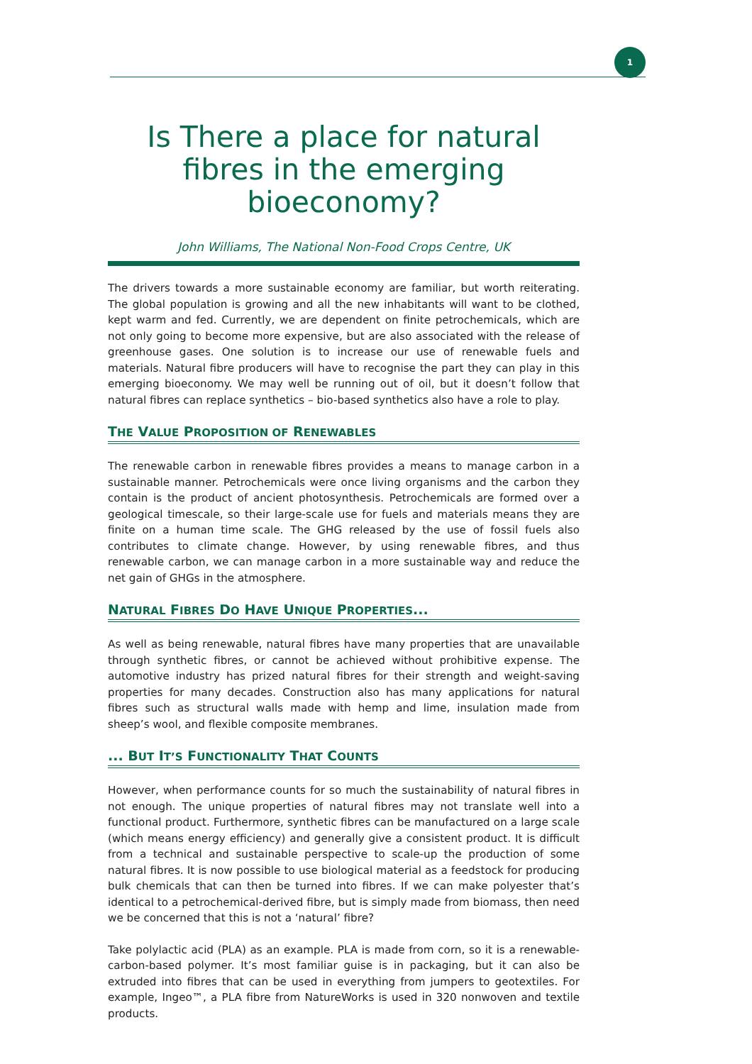1
Is There a place for natural fibres in the emerging bioeconomy?
John Williams, The National Non-Food Crops Centre, UK
The drivers towards a more sustainable economy are familiar, but worth reiterating. The global population is growing and all the new inhabitants will want to be clothed, kept warm and fed. Currently, we are dependent on finite petrochemicals, which are not only going to become more expensive, but are also associated with the release of greenhouse gases. One solution is to increase our use of renewable fuels and materials. Natural fibre producers will have to recognise the part they can play in this emerging bioeconomy. We may well be running out of oil, but it doesn’t follow that natural fibres can replace synthetics – bio-based synthetics also have a role to play.
THE VALUE PROPOSITION OF RENEWABLES
The renewable carbon in renewable fibres provides a means to manage carbon in a sustainable manner. Petrochemicals were once living organisms and the carbon they contain is the product of ancient photosynthesis. Petrochemicals are formed over a geological timescale, so their large-scale use for fuels and materials means they are finite on a human time scale. The GHG released by the use of fossil fuels also contributes to climate change. However, by using renewable fibres, and thus renewable carbon, we can manage carbon in a more sustainable way and reduce the net gain of GHGs in the atmosphere.
NATURAL FIBRES DO HAVE UNIQUE PROPERTIES...
As well as being renewable, natural fibres have many properties that are unavailable through synthetic fibres, or cannot be achieved without prohibitive expense. The automotive industry has prized natural fibres for their strength and weight-saving properties for many decades. Construction also has many applications for natural fibres such as structural walls made with hemp and lime, insulation made from sheep’s wool, and flexible composite membranes.
... BUT IT’S FUNCTIONALITY THAT COUNTS
However, when performance counts for so much the sustainability of natural fibres in not enough. The unique properties of natural fibres may not translate well into a functional product. Furthermore, synthetic fibres can be manufactured on a large scale (which means energy efficiency) and generally give a consistent product. It is difficult from a technical and sustainable perspective to scale-up the production of some natural fibres. It is now possible to use biological material as a feedstock for producing bulk chemicals that can then be turned into fibres. If we can make polyester that’s identical to a petrochemical-derived fibre, but is simply made from biomass, then need we be concerned that this is not a ‘natural’ fibre?
Take polylactic acid (PLA) as an example. PLA is made from corn, so it is a renewable-carbon-based polymer. It’s most familiar guise is in packaging, but it can also be extruded into fibres that can be used in everything from jumpers to geotextiles. For example, Ingeo™, a PLA fibre from NatureWorks is used in 320 nonwoven and textile products.